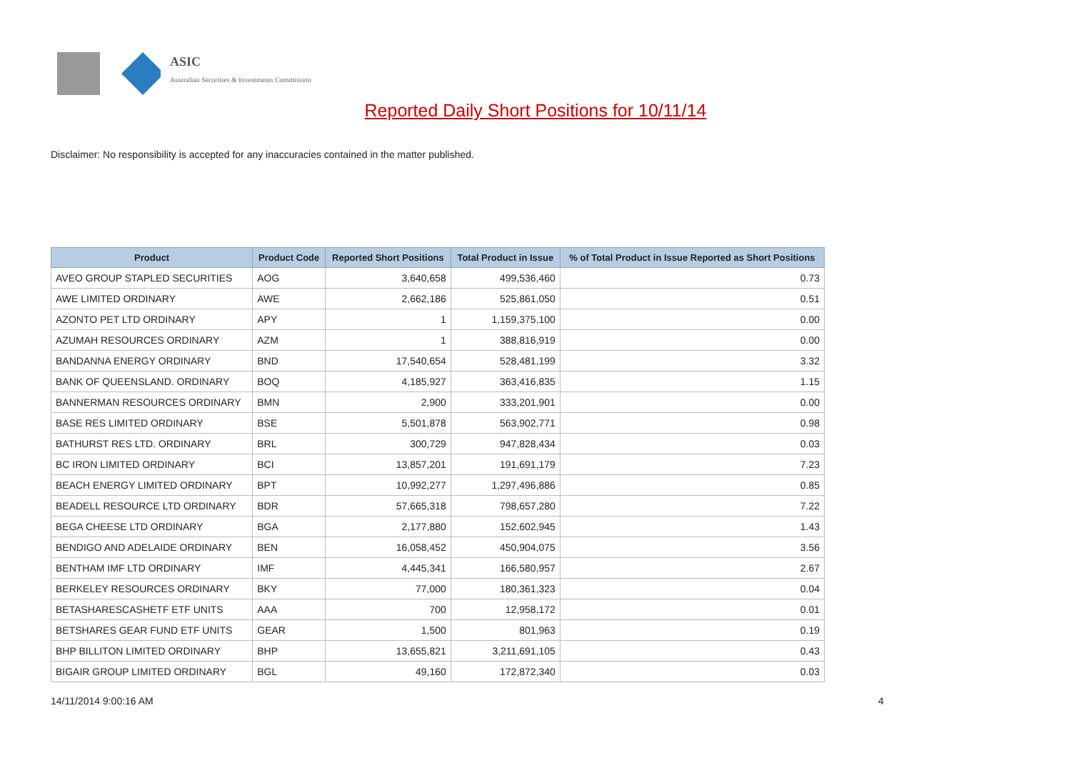ASIC
Australian Securities & Investments Commission
Reported Daily Short Positions for 10/11/14
Disclaimer: No responsibility is accepted for any inaccuracies contained in the matter published.
| Product | Product Code | Reported Short Positions | Total Product in Issue | % of Total Product in Issue Reported as Short Positions |
| --- | --- | --- | --- | --- |
| AVEO GROUP STAPLED SECURITIES | AOG | 3,640,658 | 499,536,460 | 0.73 |
| AWE LIMITED ORDINARY | AWE | 2,662,186 | 525,861,050 | 0.51 |
| AZONTO PET LTD ORDINARY | APY | 1 | 1,159,375,100 | 0.00 |
| AZUMAH RESOURCES ORDINARY | AZM | 1 | 388,816,919 | 0.00 |
| BANDANNA ENERGY ORDINARY | BND | 17,540,654 | 528,481,199 | 3.32 |
| BANK OF QUEENSLAND. ORDINARY | BOQ | 4,185,927 | 363,416,835 | 1.15 |
| BANNERMAN RESOURCES ORDINARY | BMN | 2,900 | 333,201,901 | 0.00 |
| BASE RES LIMITED ORDINARY | BSE | 5,501,878 | 563,902,771 | 0.98 |
| BATHURST RES LTD. ORDINARY | BRL | 300,729 | 947,828,434 | 0.03 |
| BC IRON LIMITED ORDINARY | BCI | 13,857,201 | 191,691,179 | 7.23 |
| BEACH ENERGY LIMITED ORDINARY | BPT | 10,992,277 | 1,297,496,886 | 0.85 |
| BEADELL RESOURCE LTD ORDINARY | BDR | 57,665,318 | 798,657,280 | 7.22 |
| BEGA CHEESE LTD ORDINARY | BGA | 2,177,880 | 152,602,945 | 1.43 |
| BENDIGO AND ADELAIDE ORDINARY | BEN | 16,058,452 | 450,904,075 | 3.56 |
| BENTHAM IMF LTD ORDINARY | IMF | 4,445,341 | 166,580,957 | 2.67 |
| BERKELEY RESOURCES ORDINARY | BKY | 77,000 | 180,361,323 | 0.04 |
| BETASHARESCASHETF ETF UNITS | AAA | 700 | 12,958,172 | 0.01 |
| BETSHARES GEAR FUND ETF UNITS | GEAR | 1,500 | 801,963 | 0.19 |
| BHP BILLITON LIMITED ORDINARY | BHP | 13,655,821 | 3,211,691,105 | 0.43 |
| BIGAIR GROUP LIMITED ORDINARY | BGL | 49,160 | 172,872,340 | 0.03 |
14/11/2014 9:00:16 AM 4